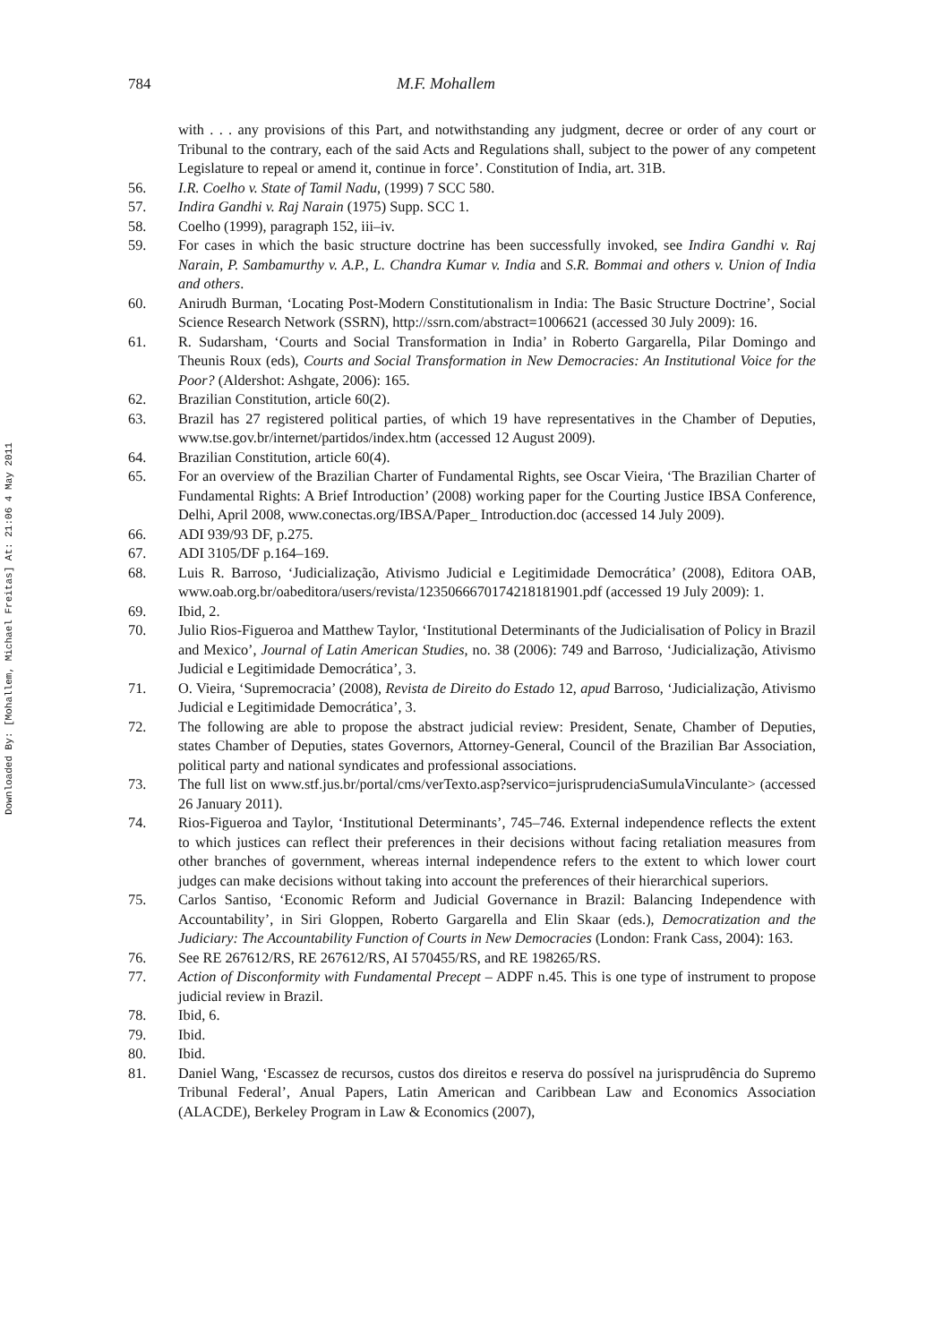Downloaded By: [Mohallem, Michael Freitas] At: 21:06 4 May 2011
784 M.F. Mohallem
with . . . any provisions of this Part, and notwithstanding any judgment, decree or order of any court or Tribunal to the contrary, each of the said Acts and Regulations shall, subject to the power of any competent Legislature to repeal or amend it, continue in force’. Constitution of India, art. 31B.
56. I.R. Coelho v. State of Tamil Nadu, (1999) 7 SCC 580.
57. Indira Gandhi v. Raj Narain (1975) Supp. SCC 1.
58. Coelho (1999), paragraph 152, iii–iv.
59. For cases in which the basic structure doctrine has been successfully invoked, see Indira Gandhi v. Raj Narain, P. Sambamurthy v. A.P., L. Chandra Kumar v. India and S.R. Bommai and others v. Union of India and others.
60. Anirudh Burman, ‘Locating Post-Modern Constitutionalism in India: The Basic Structure Doctrine’, Social Science Research Network (SSRN), http://ssrn.com/abstract=1006621 (accessed 30 July 2009): 16.
61. R. Sudarsham, ‘Courts and Social Transformation in India’ in Roberto Gargarella, Pilar Domingo and Theunis Roux (eds), Courts and Social Transformation in New Democracies: An Institutional Voice for the Poor? (Aldershot: Ashgate, 2006): 165.
62. Brazilian Constitution, article 60(2).
63. Brazil has 27 registered political parties, of which 19 have representatives in the Chamber of Deputies, www.tse.gov.br/internet/partidos/index.htm (accessed 12 August 2009).
64. Brazilian Constitution, article 60(4).
65. For an overview of the Brazilian Charter of Fundamental Rights, see Oscar Vieira, ‘The Brazilian Charter of Fundamental Rights: A Brief Introduction’ (2008) working paper for the Courting Justice IBSA Conference, Delhi, April 2008, www.conectas.org/IBSA/Paper_ Introduction.doc (accessed 14 July 2009).
66. ADI 939/93 DF, p.275.
67. ADI 3105/DF p.164–169.
68. Luis R. Barroso, ‘Judicialização, Ativismo Judicial e Legitimidade Democrática’ (2008), Editora OAB, www.oab.org.br/oabeditora/users/revista/1235066670174218181901.pdf (accessed 19 July 2009): 1.
69. Ibid, 2.
70. Julio Rios-Figueroa and Matthew Taylor, ‘Institutional Determinants of the Judicialisation of Policy in Brazil and Mexico’, Journal of Latin American Studies, no. 38 (2006): 749 and Barroso, ‘Judicialização, Ativismo Judicial e Legitimidade Democrática’, 3.
71. O. Vieira, ‘Supremocracia’ (2008), Revista de Direito do Estado 12, apud Barroso, ‘Judicialização, Ativismo Judicial e Legitimidade Democrática’, 3.
72. The following are able to propose the abstract judicial review: President, Senate, Chamber of Deputies, states Chamber of Deputies, states Governors, Attorney-General, Council of the Brazilian Bar Association, political party and national syndicates and professional associations.
73. The full list on www.stf.jus.br/portal/cms/verTexto.asp?servico=jurisprudenciaSumulaVinculante> (accessed 26 January 2011).
74. Rios-Figueroa and Taylor, ‘Institutional Determinants’, 745–746. External independence reflects the extent to which justices can reflect their preferences in their decisions without facing retaliation measures from other branches of government, whereas internal independence refers to the extent to which lower court judges can make decisions without taking into account the preferences of their hierarchical superiors.
75. Carlos Santiso, ‘Economic Reform and Judicial Governance in Brazil: Balancing Independence with Accountability’, in Siri Gloppen, Roberto Gargarella and Elin Skaar (eds.), Democratization and the Judiciary: The Accountability Function of Courts in New Democracies (London: Frank Cass, 2004): 163.
76. See RE 267612/RS, RE 267612/RS, AI 570455/RS, and RE 198265/RS.
77. Action of Disconformity with Fundamental Precept – ADPF n.45. This is one type of instrument to propose judicial review in Brazil.
78. Ibid, 6.
79. Ibid.
80. Ibid.
81. Daniel Wang, ‘Escassez de recursos, custos dos direitos e reserva do possível na jurisprudência do Supremo Tribunal Federal’, Anual Papers, Latin American and Caribbean Law and Economics Association (ALACDE), Berkeley Program in Law & Economics (2007),